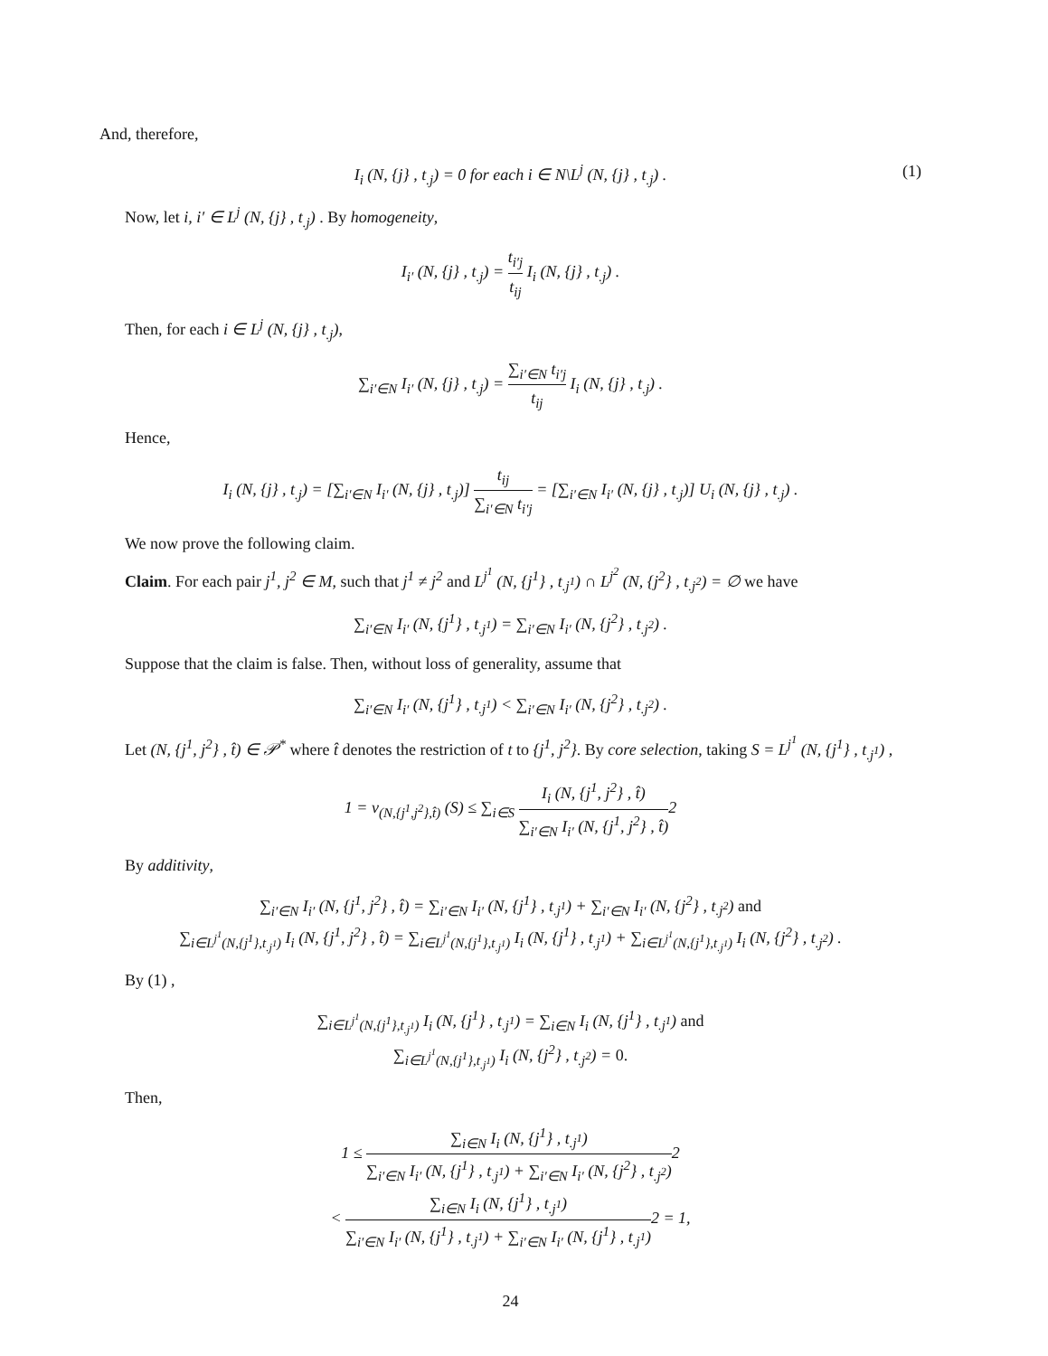And, therefore,
I<sub>i</sub> (N, {j} , t<sub>.j</sub>) = 0 for each i ∈ N\L<sup>j</sup> (N, {j} , t<sub>.j</sub>) . (1)
Now, let i, i′ ∈ L<sup>j</sup> (N, {j} , t<sub>.j</sub>) . By homogeneity,
I<sub>i′</sub> (N, {j} , t<sub>.j</sub>) = t<sub>i′j</sub> t<sub>ij</sub> I<sub>i</sub> (N, {j} , t<sub>.j</sub>) .
Then, for each i ∈ L<sup>j</sup> (N, {j} , t<sub>.j</sub>),
∑<sub>i′∈N</sub> I<sub>i′</sub> (N, {j} , t<sub>.j</sub>) = ∑<sub>i′∈N</sub> t<sub>i′j</sub> t<sub>ij</sub> I<sub>i</sub> (N, {j} , t<sub>.j</sub>) .
Hence,
I<sub>i</sub> (N, {j} , t<sub>.j</sub>) = [∑<sub>i′∈N</sub> I<sub>i′</sub> (N, {j} , t<sub>.j</sub>)] t<sub>ij</sub> ∑<sub>i′∈N</sub> t<sub>i′j</sub> = [∑<sub>i′∈N</sub> I<sub>i′</sub> (N, {j} , t<sub>.j</sub>)] U<sub>i</sub> (N, {j} , t<sub>.j</sub>) .
We now prove the following claim.
Claim. For each pair j<sup>1</sup>, j<sup>2</sup> ∈ M, such that j<sup>1</sup> ≠ j<sup>2</sup> and L<sup>j<sup>1</sup></sup> (N, {j<sup>1</sup>} , t<sub>.j<sup>1</sup></sub>) ∩ L<sup>j<sup>2</sup></sup> (N, {j<sup>2</sup>} , t<sub>.j<sup>2</sup></sub>) = ∅ we have
∑<sub>i′∈N</sub> I<sub>i′</sub> (N, {j<sup>1</sup>} , t<sub>.j<sup>1</sup></sub>) = ∑<sub>i′∈N</sub> I<sub>i′</sub> (N, {j<sup>2</sup>} , t<sub>.j<sup>2</sup></sub>) .
Suppose that the claim is false. Then, without loss of generality, assume that
∑<sub>i′∈N</sub> I<sub>i′</sub> (N, {j<sup>1</sup>} , t<sub>.j<sup>1</sup></sub>) < ∑<sub>i′∈N</sub> I<sub>i′</sub> (N, {j<sup>2</sup>} , t<sub>.j<sup>2</sup></sub>) .
Let (N, {j<sup>1</sup>, j<sup>2</sup>} , t̂) ∈ 𝒫<sup>*</sup> where t̂ denotes the restriction of t to {j<sup>1</sup>, j<sup>2</sup>}. By core selection, taking S = L<sup>j<sup>1</sup></sup> (N, {j<sup>1</sup>} , t<sub>.j<sup>1</sup></sub>) ,
1 = v<sub>(N,{j<sup>1</sup>,j<sup>2</sup>},t̂)</sub> (S) ≤ ∑<sub>i∈S</sub> I<sub>i</sub> (N, {j<sup>1</sup>, j<sup>2</sup>} , t̂) ∑<sub>i′∈N</sub> I<sub>i′</sub> (N, {j<sup>1</sup>, j<sup>2</sup>} , t̂) 2
By additivity,
∑<sub>i′∈N</sub> I<sub>i′</sub> (N, {j<sup>1</sup>, j<sup>2</sup>} , t̂) = ∑<sub>i′∈N</sub> I<sub>i′</sub> (N, {j<sup>1</sup>} , t<sub>.j<sup>1</sup></sub>) + ∑<sub>i′∈N</sub> I<sub>i′</sub> (N, {j<sup>2</sup>} , t<sub>.j<sup>2</sup></sub>) and
∑<sub>i∈L<sup>j<sup>1</sup></sup>(N,{j<sup>1</sup>},t<sub>.j<sup>1</sup></sub>)</sub> I<sub>i</sub> (N, {j<sup>1</sup>, j<sup>2</sup>} , t̂) = ∑<sub>i∈L<sup>j<sup>1</sup></sup>(N,{j<sup>1</sup>},t<sub>.j<sup>1</sup></sub>)</sub> I<sub>i</sub> (N, {j<sup>1</sup>} , t<sub>.j<sup>1</sup></sub>) + ∑<sub>i∈L<sup>j<sup>1</sup></sup>(N,{j<sup>1</sup>},t<sub>.j<sup>1</sup></sub>)</sub> I<sub>i</sub> (N, {j<sup>2</sup>} , t<sub>.j<sup>2</sup></sub>) .
By (1) ,
∑<sub>i∈L<sup>j<sup>1</sup></sup>(N,{j<sup>1</sup>},t<sub>.j<sup>1</sup></sub>)</sub> I<sub>i</sub> (N, {j<sup>1</sup>} , t<sub>.j<sup>1</sup></sub>) = ∑<sub>i∈N</sub> I<sub>i</sub> (N, {j<sup>1</sup>} , t<sub>.j<sup>1</sup></sub>) and
∑<sub>i∈L<sup>j<sup>1</sup></sup>(N,{j<sup>1</sup>},t<sub>.j<sup>1</sup></sub>)</sub> I<sub>i</sub> (N, {j<sup>2</sup>} , t<sub>.j<sup>2</sup></sub>) = 0.
Then,
1 ≤ ∑<sub>i∈N</sub> I<sub>i</sub> (N, {j<sup>1</sup>} , t<sub>.j<sup>1</sup></sub>) ∑<sub>i′∈N</sub> I<sub>i′</sub> (N, {j<sup>1</sup>} , t<sub>.j<sup>1</sup></sub>) + ∑<sub>i′∈N</sub> I<sub>i′</sub> (N, {j<sup>2</sup>} , t<sub>.j<sup>2</sup></sub>) 2
< ∑<sub>i∈N</sub> I<sub>i</sub> (N, {j<sup>1</sup>} , t<sub>.j<sup>1</sup></sub>) ∑<sub>i′∈N</sub> I<sub>i′</sub> (N, {j<sup>1</sup>} , t<sub>.j<sup>1</sup></sub>) + ∑<sub>i′∈N</sub> I<sub>i′</sub> (N, {j<sup>1</sup>} , t<sub>.j<sup>1</sup></sub>) 2 = 1,
24